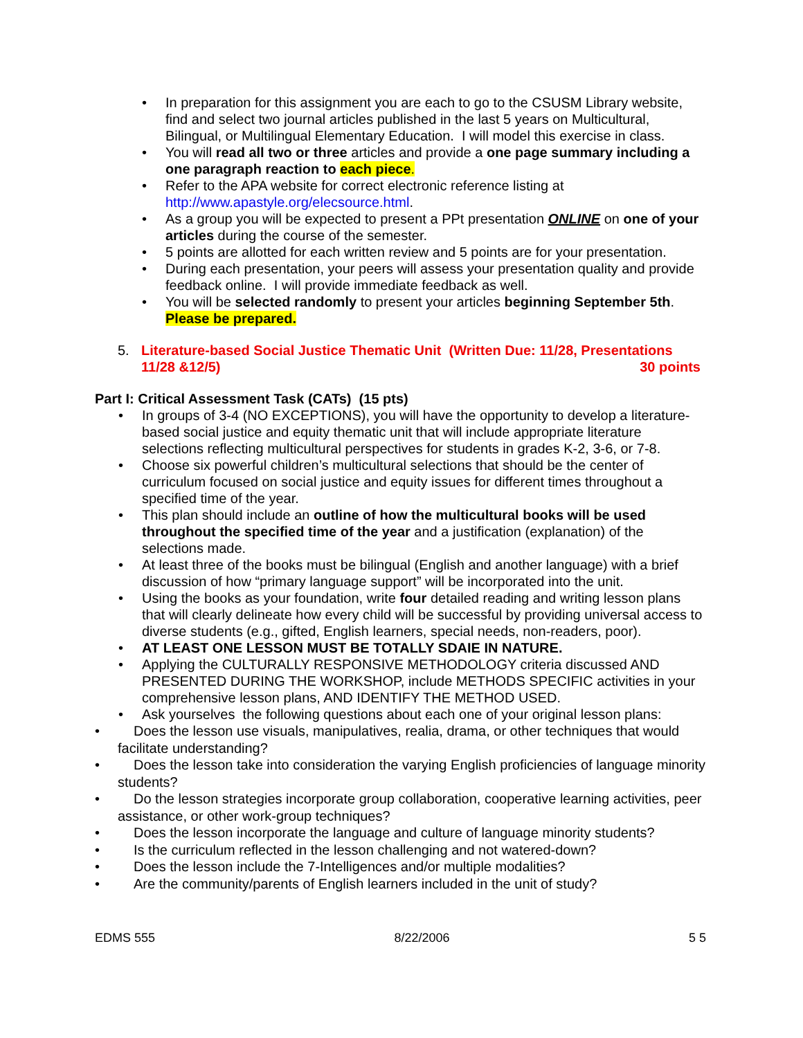• In preparation for this assignment you are each to go to the CSUSM Library website, find and select two journal articles published in the last 5 years on Multicultural, Bilingual, or Multilingual Elementary Education. I will model this exercise in class.
• You will read all two or three articles and provide a one page summary including a one paragraph reaction to each piece.
• Refer to the APA website for correct electronic reference listing at http://www.apastyle.org/elecsource.html.
• As a group you will be expected to present a PPt presentation ONLINE on one of your articles during the course of the semester.
• 5 points are allotted for each written review and 5 points are for your presentation.
• During each presentation, your peers will assess your presentation quality and provide feedback online. I will provide immediate feedback as well.
• You will be selected randomly to present your articles beginning September 5th. Please be prepared.
5. Literature-based Social Justice Thematic Unit (Written Due: 11/28, Presentations
11/28 &12/5) 30 points
Part I: Critical Assessment Task (CATs) (15 pts)
• In groups of 3-4 (NO EXCEPTIONS), you will have the opportunity to develop a literature-based social justice and equity thematic unit that will include appropriate literature selections reflecting multicultural perspectives for students in grades K-2, 3-6, or 7-8.
• Choose six powerful children’s multicultural selections that should be the center of curriculum focused on social justice and equity issues for different times throughout a specified time of the year.
• This plan should include an outline of how the multicultural books will be used throughout the specified time of the year and a justification (explanation) of the selections made.
• At least three of the books must be bilingual (English and another language) with a brief discussion of how “primary language support” will be incorporated into the unit.
• Using the books as your foundation, write four detailed reading and writing lesson plans that will clearly delineate how every child will be successful by providing universal access to diverse students (e.g., gifted, English learners, special needs, non-readers, poor).
• AT LEAST ONE LESSON MUST BE TOTALLY SDAIE IN NATURE.
• Applying the CULTURALLY RESPONSIVE METHODOLOGY criteria discussed AND PRESENTED DURING THE WORKSHOP, include METHODS SPECIFIC activities in your comprehensive lesson plans, AND IDENTIFY THE METHOD USED.
• Ask yourselves the following questions about each one of your original lesson plans:
• Does the lesson use visuals, manipulatives, realia, drama, or other techniques that would facilitate understanding?
• Does the lesson take into consideration the varying English proficiencies of language minority students?
• Do the lesson strategies incorporate group collaboration, cooperative learning activities, peer assistance, or other work-group techniques?
• Does the lesson incorporate the language and culture of language minority students?
• Is the curriculum reflected in the lesson challenging and not watered-down?
• Does the lesson include the 7-Intelligences and/or multiple modalities?
• Are the community/parents of English learners included in the unit of study?
EDMS 555 8/22/2006 5 5